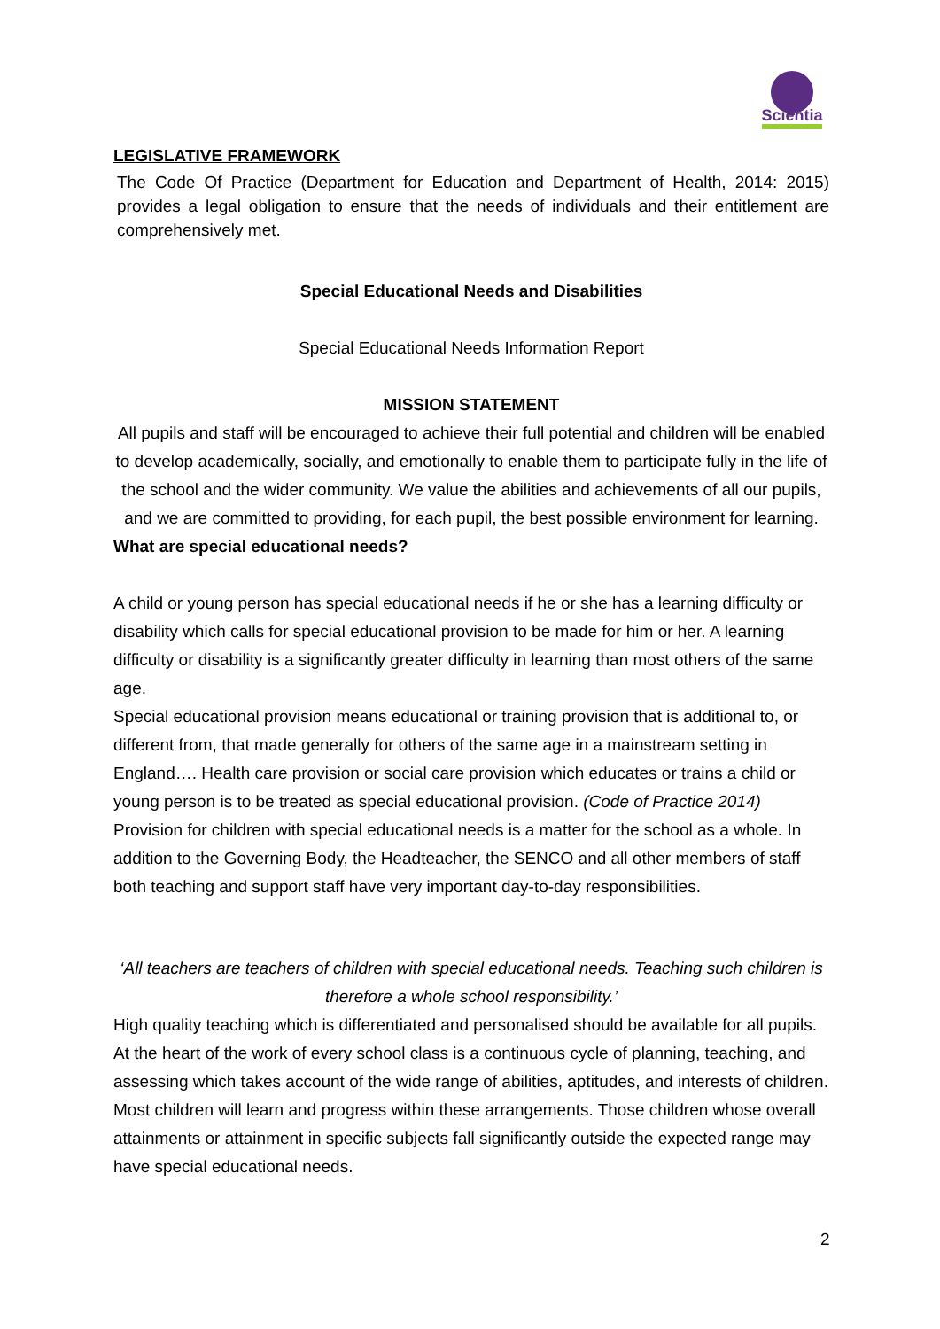Scientia
LEGISLATIVE FRAMEWORK
The Code Of Practice (Department for Education and Department of Health, 2014: 2015) provides a legal obligation to ensure that the needs of individuals and their entitlement are comprehensively met.
Special Educational Needs and Disabilities
Special Educational Needs Information Report
MISSION STATEMENT
All pupils and staff will be encouraged to achieve their full potential and children will be enabled to develop academically, socially, and emotionally to enable them to participate fully in the life of the school and the wider community. We value the abilities and achievements of all our pupils, and we are committed to providing, for each pupil, the best possible environment for learning.
What are special educational needs?
A child or young person has special educational needs if he or she has a learning difficulty or disability which calls for special educational provision to be made for him or her. A learning difficulty or disability is a significantly greater difficulty in learning than most others of the same age.
Special educational provision means educational or training provision that is additional to, or different from, that made generally for others of the same age in a mainstream setting in England…. Health care provision or social care provision which educates or trains a child or young person is to be treated as special educational provision. (Code of Practice 2014)
Provision for children with special educational needs is a matter for the school as a whole. In addition to the Governing Body, the Headteacher, the SENCO and all other members of staff both teaching and support staff have very important day-to-day responsibilities.
‘All teachers are teachers of children with special educational needs. Teaching such children is therefore a whole school responsibility.’
High quality teaching which is differentiated and personalised should be available for all pupils. At the heart of the work of every school class is a continuous cycle of planning, teaching, and assessing which takes account of the wide range of abilities, aptitudes, and interests of children. Most children will learn and progress within these arrangements. Those children whose overall attainments or attainment in specific subjects fall significantly outside the expected range may have special educational needs.
2